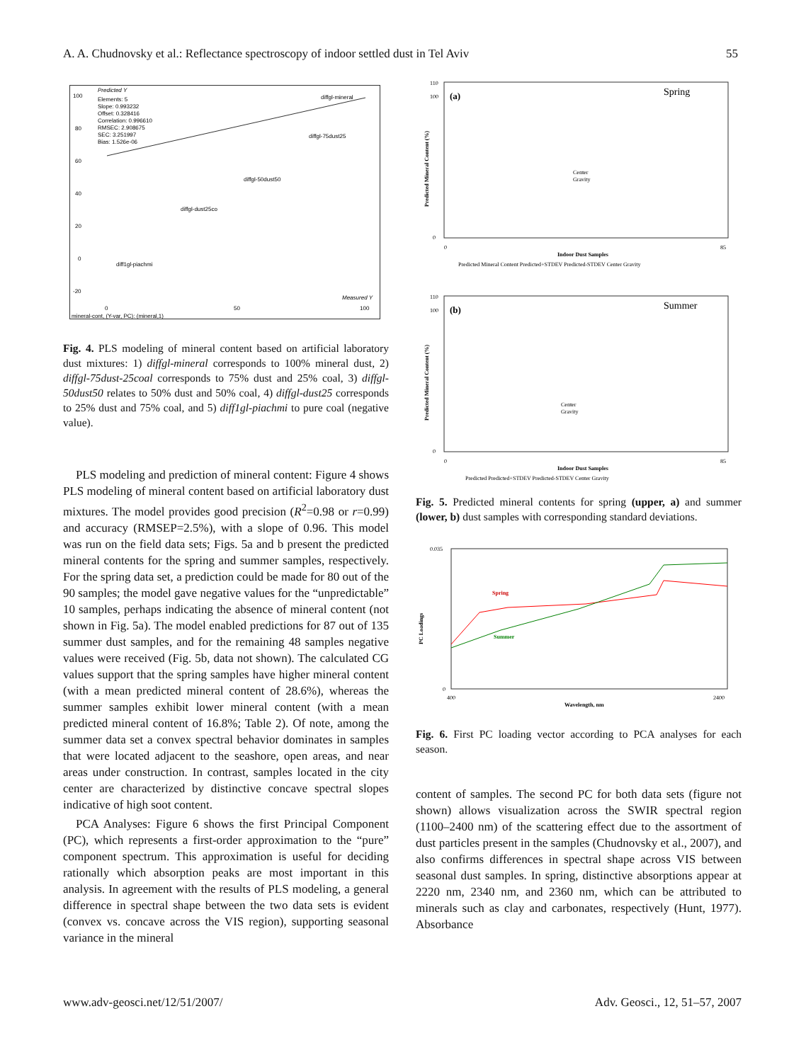A. A. Chudnovsky et al.: Reflectance spectroscopy of indoor settled dust in Tel Aviv 55
Predicted Y
Elements: 5
Slope: 0.993232
Offset: 0.328416
Correlation: 0.996610
RMSEC: 2.908675
SEC: 3.251997
Bias: 1.526e-06
diffgl-mineral
diffgl-75dust25
diffgl-50dust50
diffgl-dust25co
diff1gl-piachmi
100
80
60
40
20
0
-20
0
50
100
Measured Y
mineral-cont, (Y-var, PC): (mineral,1)
Fig. 4. PLS modeling of mineral content based on artificial laboratory dust mixtures: 1) diffgl-mineral corresponds to 100% mineral dust, 2) diffgl-75dust-25coal corresponds to 75% dust and 25% coal, 3) diffgl-50dust50 relates to 50% dust and 50% coal, 4) diffgl-dust25 corresponds to 25% dust and 75% coal, and 5) diff1gl-piachmi to pure coal (negative value).
PLS modeling and prediction of mineral content: Figure 4 shows PLS modeling of mineral content based on artificial laboratory dust mixtures. The model provides good precision (R<sup>2</sup>=0.98 or r=0.99) and accuracy (RMSEP=2.5%), with a slope of 0.96. This model was run on the field data sets; Figs. 5a and b present the predicted mineral contents for the spring and summer samples, respectively. For the spring data set, a prediction could be made for 80 out of the 90 samples; the model gave negative values for the “unpredictable” 10 samples, perhaps indicating the absence of mineral content (not shown in Fig. 5a). The model enabled predictions for 87 out of 135 summer dust samples, and for the remaining 48 samples negative values were received (Fig. 5b, data not shown). The calculated CG values support that the spring samples have higher mineral content (with a mean predicted mineral content of 28.6%), whereas the summer samples exhibit lower mineral content (with a mean predicted mineral content of 16.8%; Table 2). Of note, among the summer data set a convex spectral behavior dominates in samples that were located adjacent to the seashore, open areas, and near areas under construction. In contrast, samples located in the city center are characterized by distinctive concave spectral slopes indicative of high soot content.
PCA Analyses: Figure 6 shows the first Principal Component (PC), which represents a first-order approximation to the “pure” component spectrum. This approximation is useful for deciding rationally which absorption peaks are most important in this analysis. In agreement with the results of PLS modeling, a general difference in spectral shape between the two data sets is evident (convex vs. concave across the VIS region), supporting seasonal variance in the mineral
(a)
Spring
Predicted Mineral Content (%)
110
100
0
0
85
Indoor Dust Samples
Predicted Mineral Content Predicted+STDEV Predicted-STDEV Center Gravity
Center
Gravity
(b)
Summer
Predicted Mineral Content (%)
110
100
0
0
85
Indoor Dust Samples
Predicted Predicted+STDEV Predicted-STDEV Center Gravity
Center
Gravity
Fig. 5. Predicted mineral contents for spring (upper, a) and summer (lower, b) dust samples with corresponding standard deviations.
Spring
Summer
0.035
0
PC Loadings
400
2400
Wavelength, nm
Fig. 6. First PC loading vector according to PCA analyses for each season.
content of samples. The second PC for both data sets (figure not shown) allows visualization across the SWIR spectral region (1100–2400 nm) of the scattering effect due to the assortment of dust particles present in the samples (Chudnovsky et al., 2007), and also confirms differences in spectral shape across VIS between seasonal dust samples. In spring, distinctive absorptions appear at 2220 nm, 2340 nm, and 2360 nm, which can be attributed to minerals such as clay and carbonates, respectively (Hunt, 1977). Absorbance
www.adv-geosci.net/12/51/2007/ Adv. Geosci., 12, 51–57, 2007